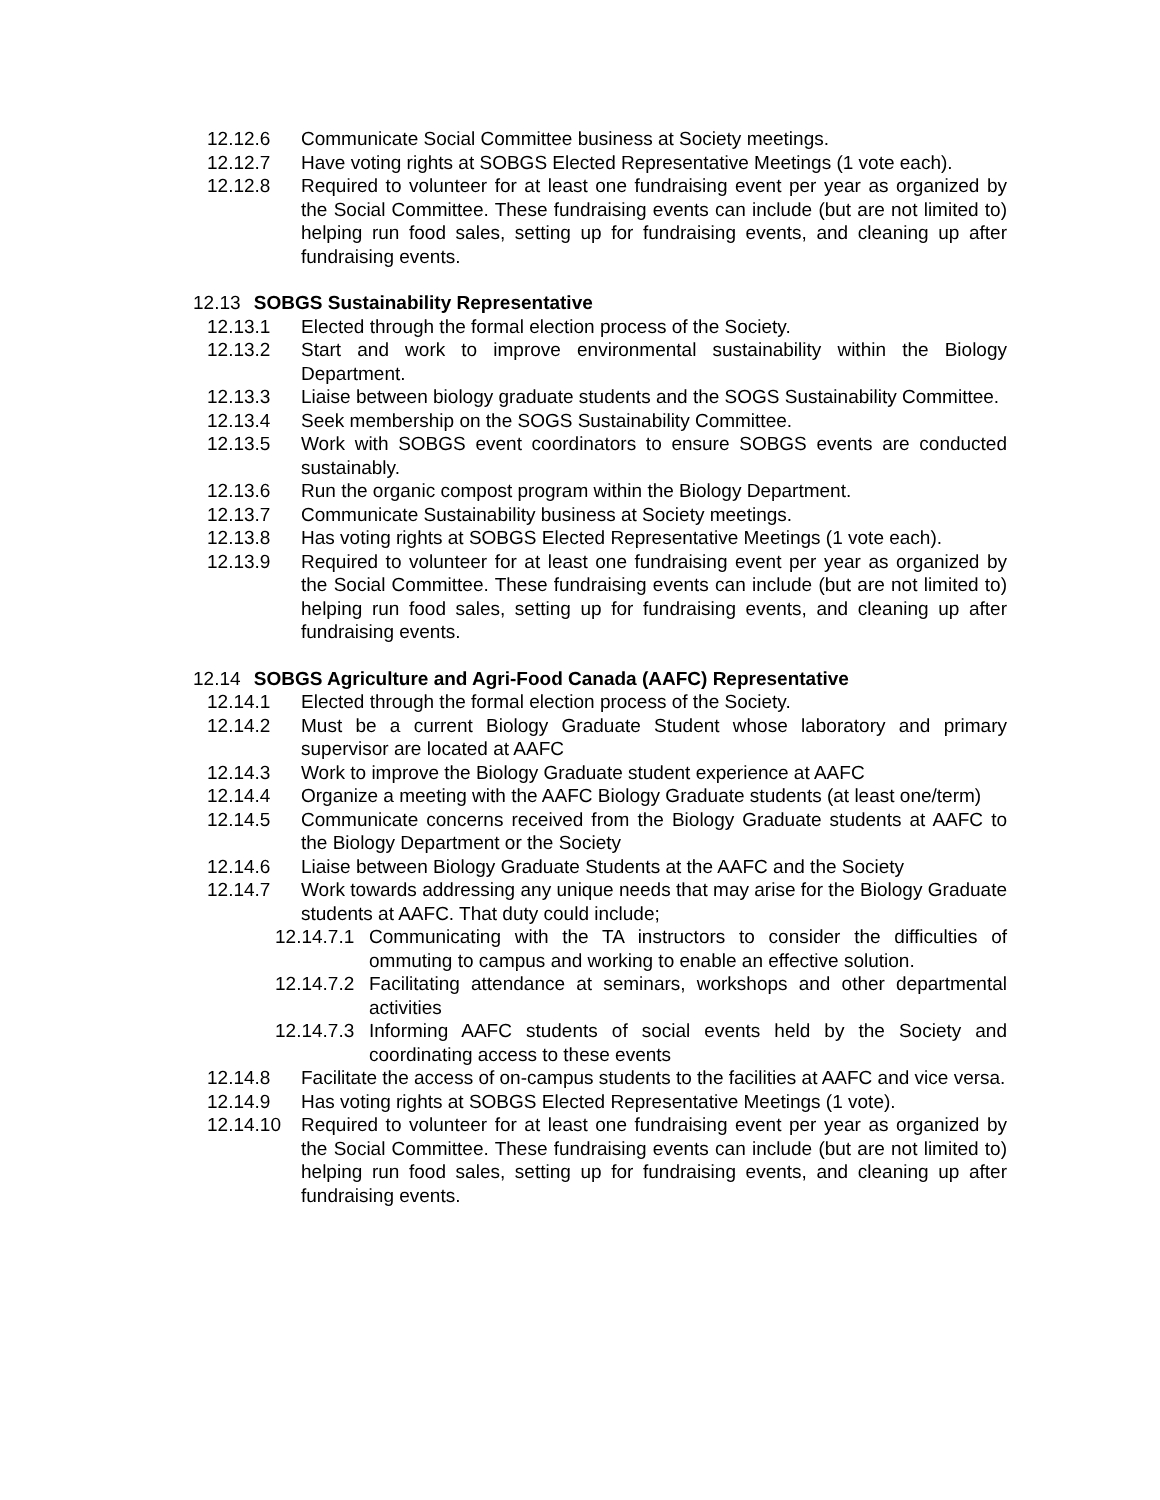12.12.6 Communicate Social Committee business at Society meetings.
12.12.7 Have voting rights at SOBGS Elected Representative Meetings (1 vote each).
12.12.8 Required to volunteer for at least one fundraising event per year as organized by the Social Committee. These fundraising events can include (but are not limited to) helping run food sales, setting up for fundraising events, and cleaning up after fundraising events.
12.13 SOBGS Sustainability Representative
12.13.1 Elected through the formal election process of the Society.
12.13.2 Start and work to improve environmental sustainability within the Biology Department.
12.13.3 Liaise between biology graduate students and the SOGS Sustainability Committee.
12.13.4 Seek membership on the SOGS Sustainability Committee.
12.13.5 Work with SOBGS event coordinators to ensure SOBGS events are conducted sustainably.
12.13.6 Run the organic compost program within the Biology Department.
12.13.7 Communicate Sustainability business at Society meetings.
12.13.8 Has voting rights at SOBGS Elected Representative Meetings (1 vote each).
12.13.9 Required to volunteer for at least one fundraising event per year as organized by the Social Committee. These fundraising events can include (but are not limited to) helping run food sales, setting up for fundraising events, and cleaning up after fundraising events.
12.14 SOBGS Agriculture and Agri-Food Canada (AAFC) Representative
12.14.1 Elected through the formal election process of the Society.
12.14.2 Must be a current Biology Graduate Student whose laboratory and primary supervisor are located at AAFC
12.14.3 Work to improve the Biology Graduate student experience at AAFC
12.14.4 Organize a meeting with the AAFC Biology Graduate students (at least one/term)
12.14.5 Communicate concerns received from the Biology Graduate students at AAFC to the Biology Department or the Society
12.14.6 Liaise between Biology Graduate Students at the AAFC and the Society
12.14.7 Work towards addressing any unique needs that may arise for the Biology Graduate students at AAFC. That duty could include;
12.14.7.1 Communicating with the TA instructors to consider the difficulties of ommuting to campus and working to enable an effective solution.
12.14.7.2 Facilitating attendance at seminars, workshops and other departmental activities
12.14.7.3 Informing AAFC students of social events held by the Society and coordinating access to these events
12.14.8 Facilitate the access of on-campus students to the facilities at AAFC and vice versa.
12.14.9 Has voting rights at SOBGS Elected Representative Meetings (1 vote).
12.14.10 Required to volunteer for at least one fundraising event per year as organized by the Social Committee. These fundraising events can include (but are not limited to) helping run food sales, setting up for fundraising events, and cleaning up after fundraising events.